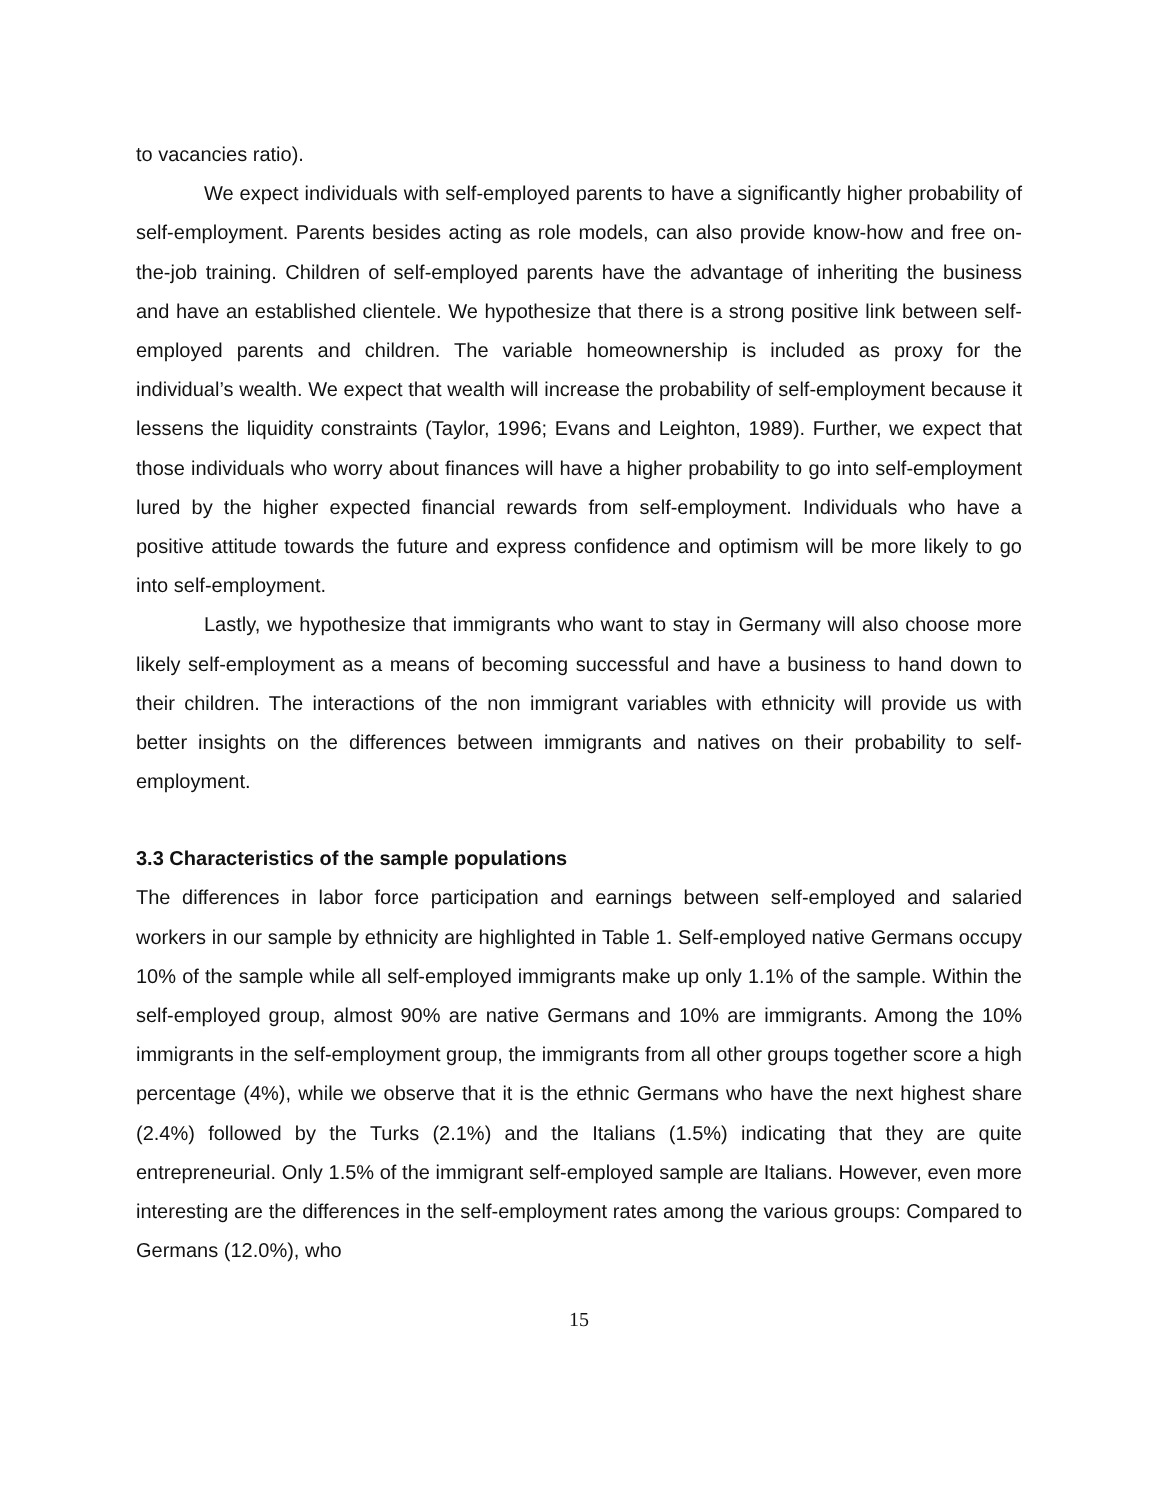to vacancies ratio).
We expect individuals with self-employed parents to have a significantly higher probability of self-employment. Parents besides acting as role models, can also provide know-how and free on-the-job training. Children of self-employed parents have the advantage of inheriting the business and have an established clientele. We hypothesize that there is a strong positive link between self-employed parents and children. The variable homeownership is included as proxy for the individual’s wealth. We expect that wealth will increase the probability of self-employment because it lessens the liquidity constraints (Taylor, 1996; Evans and Leighton, 1989). Further, we expect that those individuals who worry about finances will have a higher probability to go into self-employment lured by the higher expected financial rewards from self-employment. Individuals who have a positive attitude towards the future and express confidence and optimism will be more likely to go into self-employment.
Lastly, we hypothesize that immigrants who want to stay in Germany will also choose more likely self-employment as a means of becoming successful and have a business to hand down to their children. The interactions of the non immigrant variables with ethnicity will provide us with better insights on the differences between immigrants and natives on their probability to self-employment.
3.3 Characteristics of the sample populations
The differences in labor force participation and earnings between self-employed and salaried workers in our sample by ethnicity are highlighted in Table 1. Self-employed native Germans occupy 10% of the sample while all self-employed immigrants make up only 1.1% of the sample. Within the self-employed group, almost 90% are native Germans and 10% are immigrants. Among the 10% immigrants in the self-employment group, the immigrants from all other groups together score a high percentage (4%), while we observe that it is the ethnic Germans who have the next highest share (2.4%) followed by the Turks (2.1%) and the Italians (1.5%) indicating that they are quite entrepreneurial. Only 1.5% of the immigrant self-employed sample are Italians. However, even more interesting are the differences in the self-employment rates among the various groups: Compared to Germans (12.0%), who
15